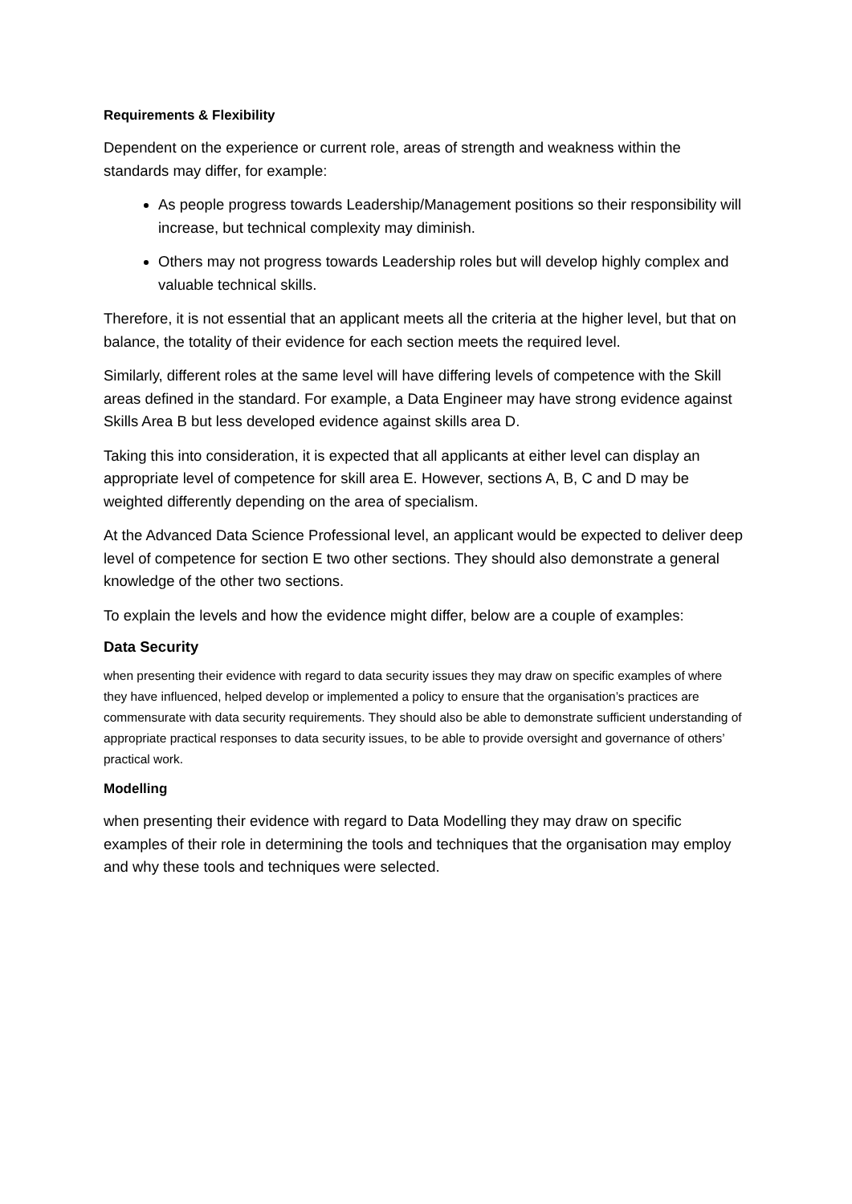Requirements & Flexibility
Dependent on the experience or current role, areas of strength and weakness within the standards may differ, for example:
As people progress towards Leadership/Management positions so their responsibility will increase, but technical complexity may diminish.
Others may not progress towards Leadership roles but will develop highly complex and valuable technical skills.
Therefore, it is not essential that an applicant meets all the criteria at the higher level, but that on balance, the totality of their evidence for each section meets the required level.
Similarly, different roles at the same level will have differing levels of competence with the Skill areas defined in the standard. For example, a Data Engineer may have strong evidence against Skills Area B but less developed evidence against skills area D.
Taking this into consideration, it is expected that all applicants at either level can display an appropriate level of competence for skill area E. However, sections A, B, C and D may be weighted differently depending on the area of specialism.
At the Advanced Data Science Professional level, an applicant would be expected to deliver deep level of competence for section E two other sections. They should also demonstrate a general knowledge of the other two sections.
To explain the levels and how the evidence might differ, below are a couple of examples:
Data Security
when presenting their evidence with regard to data security issues they may draw on specific examples of where they have influenced, helped develop or implemented a policy to ensure that the organisation’s practices are commensurate with data security requirements. They should also be able to demonstrate sufficient understanding of appropriate practical responses to data security issues, to be able to provide oversight and governance of others’ practical work.
Modelling
when presenting their evidence with regard to Data Modelling they may draw on specific examples of their role in determining the tools and techniques that the organisation may employ and why these tools and techniques were selected.